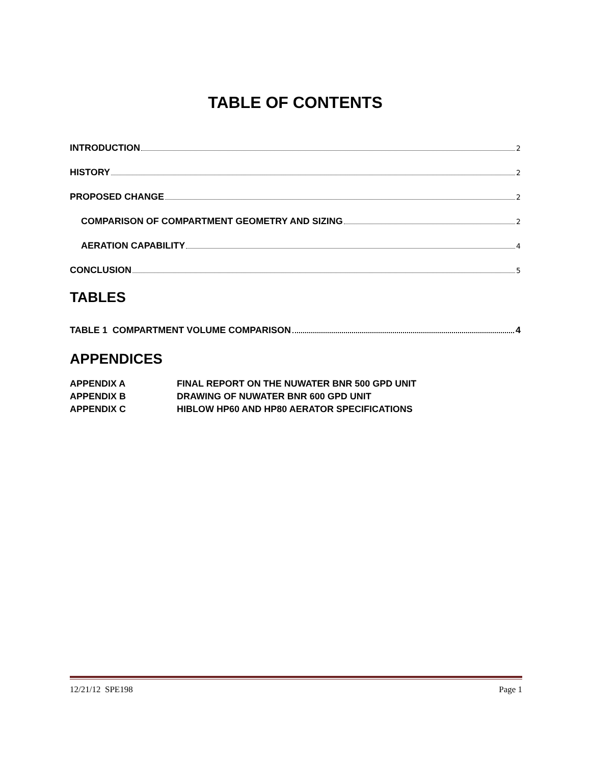TABLE OF CONTENTS
INTRODUCTION 2
HISTORY 2
PROPOSED CHANGE 2
COMPARISON OF COMPARTMENT GEOMETRY AND SIZING 2
AERATION CAPABILITY 4
CONCLUSION 5
TABLES
TABLE 1 COMPARTMENT VOLUME COMPARISON 4
APPENDICES
APPENDIX A FINAL REPORT ON THE NUWATER BNR 500 GPD UNIT
APPENDIX B DRAWING OF NUWATER BNR 600 GPD UNIT
APPENDIX C HIBLOW HP60 AND HP80 AERATOR SPECIFICATIONS
12/21/12 SPE198 Page 1